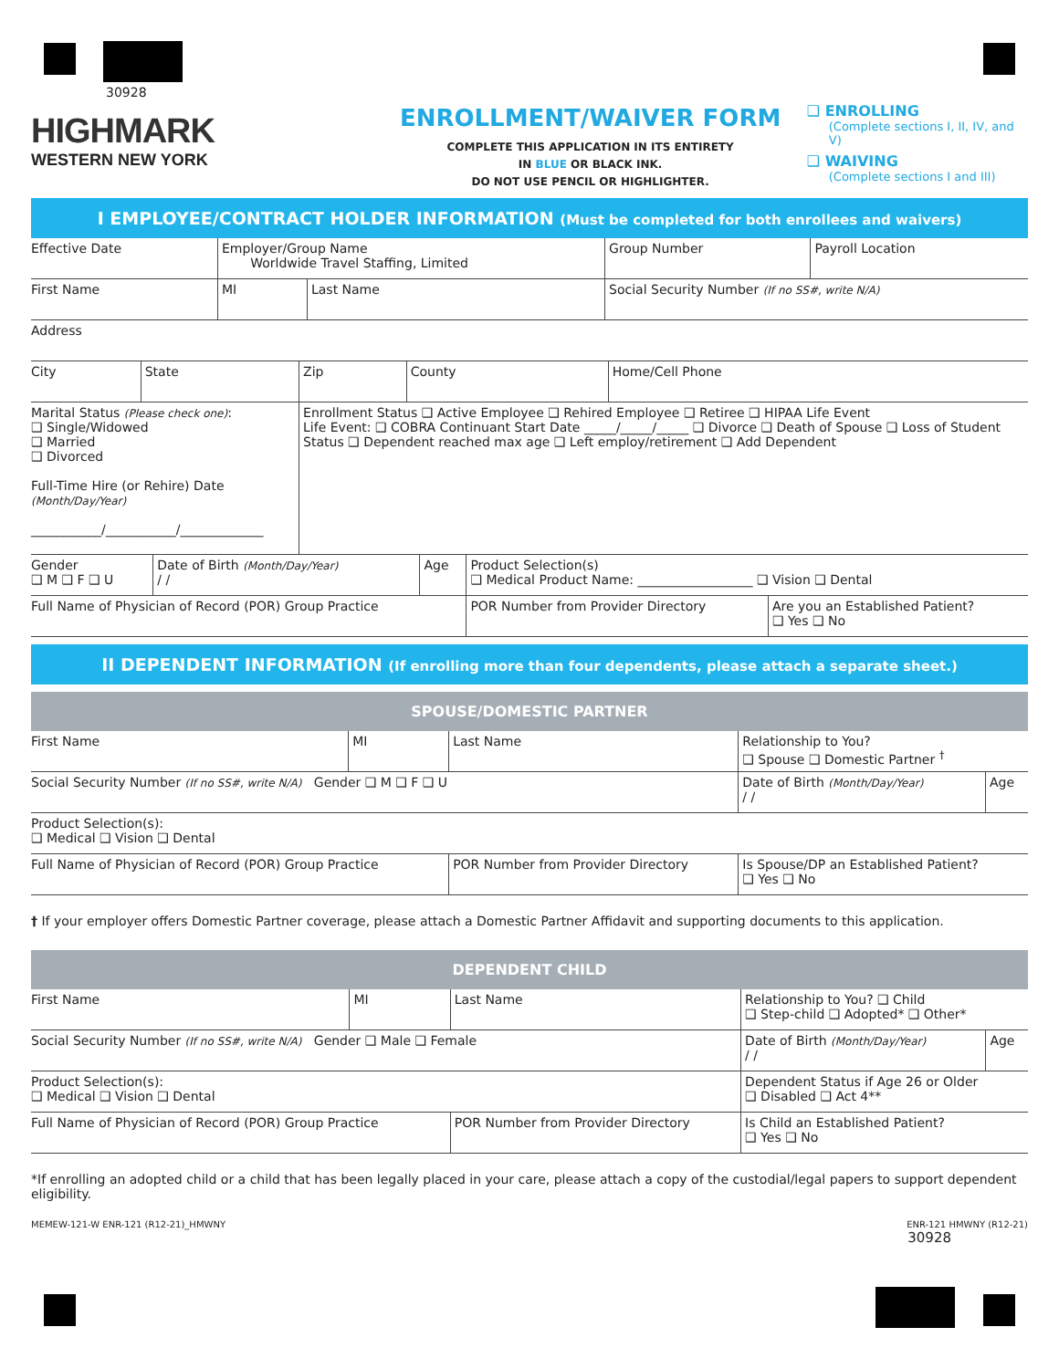30928
HIGHMARK
WESTERN NEW YORK
ENROLLMENT/WAIVER FORM
COMPLETE THIS APPLICATION IN ITS ENTIRETY
IN BLUE OR BLACK INK.
DO NOT USE PENCIL OR HIGHLIGHTER.
❑ ENROLLING
(Complete sections I, II, IV, and V)
❑ WAIVING
(Complete sections I and III)
I EMPLOYEE/CONTRACT HOLDER INFORMATION (Must be completed for both enrollees and waivers)
| Effective Date | Employer/Group Name Worldwide Travel Staffing, Limited | | | Group Number | Payroll Location |
| First Name | | MI | Last Name | Social Security Number (If no SS#, write N/A) | |
| Address | | | | | |
| City | State | Zip | County | Home/Cell Phone |
| Marital Status (Please check one) : ❑ Single/Widowed ❑ Married ❑ Divorced Full-Time Hire (or Rehire) Date (Month/Day/Year) ___________/___________/_____________ | | Enrollment Status ❑ Active Employee ❑ Rehired Employee ❑ Retiree ❑ HIPAA Life Event Life Event: ❑ COBRA Continuant Start Date _____/_____/_____ ❑ Divorce ❑ Death of Spouse ❑ Loss of Student Status ❑ Dependent reached max age ❑ Left employ/retirement ❑ Add Dependent | | |
| Gender ❑ M ❑ F ❑ U | Date of Birth (Month/Day/Year) / / | Age | Product Selection(s) ❑ Medical Product Name: __________________ ❑ Vision ❑ Dental | |
| Full Name of Physician of Record (POR) Group Practice | | | POR Number from Provider Directory | Are you an Established Patient? ❑ Yes ❑ No |
II DEPENDENT INFORMATION (If enrolling more than four dependents, please attach a separate sheet.)
SPOUSE/DOMESTIC PARTNER
| First Name | MI | Last Name | Relationship to You? ❑ Spouse ❑ Domestic Partner <sup>†</sup> | |
| Social Security Number (If no SS#, write N/A) Gender ❑ M ❑ F ❑ U | | | Date of Birth (Month/Day/Year) / / | Age |
| Product Selection(s): ❑ Medical ❑ Vision ❑ Dental | | | | |
| Full Name of Physician of Record (POR) Group Practice | | POR Number from Provider Directory | Is Spouse/DP an Established Patient? ❑ Yes ❑ No | |
† If your employer offers Domestic Partner coverage, please attach a Domestic Partner Affidavit and supporting documents to this application.
DEPENDENT CHILD
| First Name | MI | Last Name | Relationship to You? ❑ Child ❑ Step-child ❑ Adopted* ❑ Other* | |
| Social Security Number (If no SS#, write N/A) Gender ❑ Male ❑ Female | | | Date of Birth (Month/Day/Year) / / | Age |
| Product Selection(s): ❑ Medical ❑ Vision ❑ Dental | | | Dependent Status if Age 26 or Older ❑ Disabled ❑ Act 4** | |
| Full Name of Physician of Record (POR) Group Practice | | POR Number from Provider Directory | Is Child an Established Patient? ❑ Yes ❑ No | |
*If enrolling an adopted child or a child that has been legally placed in your care, please attach a copy of the custodial/legal papers to support dependent eligibility.
MEMEW-121-W ENR-121 (R12-21)_HMWNY ENR-121 HMWNY (R12-21)
30928